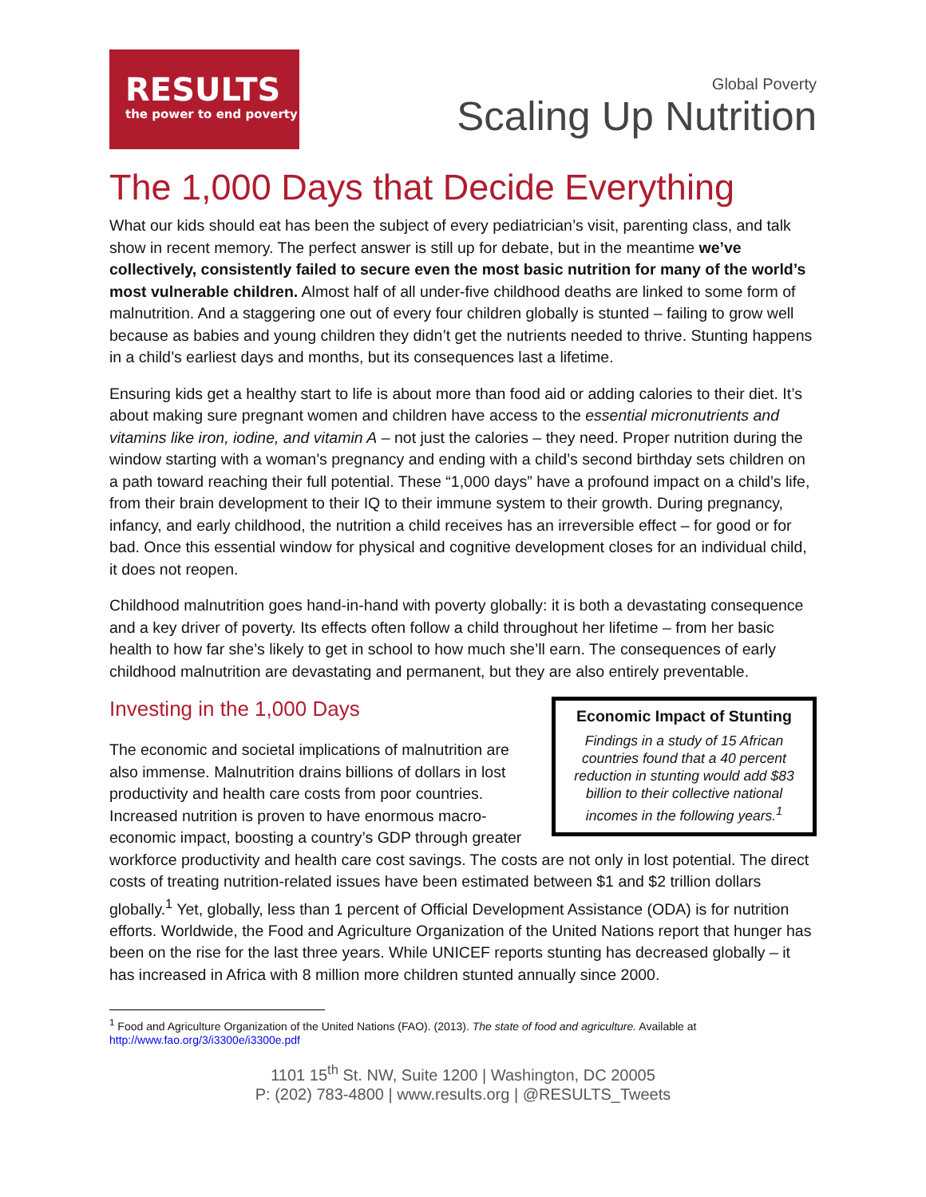RESULTS
the power to end poverty
Global Poverty
Scaling Up Nutrition
The 1,000 Days that Decide Everything
What our kids should eat has been the subject of every pediatrician’s visit, parenting class, and talk show in recent memory. The perfect answer is still up for debate, but in the meantime we’ve collectively, consistently failed to secure even the most basic nutrition for many of the world’s most vulnerable children. Almost half of all under-five childhood deaths are linked to some form of malnutrition. And a staggering one out of every four children globally is stunted – failing to grow well because as babies and young children they didn’t get the nutrients needed to thrive. Stunting happens in a child’s earliest days and months, but its consequences last a lifetime.
Ensuring kids get a healthy start to life is about more than food aid or adding calories to their diet. It’s about making sure pregnant women and children have access to the essential micronutrients and vitamins like iron, iodine, and vitamin A – not just the calories – they need. Proper nutrition during the window starting with a woman’s pregnancy and ending with a child’s second birthday sets children on a path toward reaching their full potential. These “1,000 days” have a profound impact on a child’s life, from their brain development to their IQ to their immune system to their growth. During pregnancy, infancy, and early childhood, the nutrition a child receives has an irreversible effect – for good or for bad. Once this essential window for physical and cognitive development closes for an individual child, it does not reopen.
Childhood malnutrition goes hand-in-hand with poverty globally: it is both a devastating consequence and a key driver of poverty. Its effects often follow a child throughout her lifetime – from her basic health to how far she’s likely to get in school to how much she’ll earn. The consequences of early childhood malnutrition are devastating and permanent, but they are also entirely preventable.
Economic Impact of Stunting
Findings in a study of 15 African countries found that a 40 percent reduction in stunting would add $83 billion to their collective national incomes in the following years.<sup>1</sup>
Investing in the 1,000 Days
The economic and societal implications of malnutrition are also immense. Malnutrition drains billions of dollars in lost productivity and health care costs from poor countries. Increased nutrition is proven to have enormous macro-economic impact, boosting a country’s GDP through greater workforce productivity and health care cost savings. The costs are not only in lost potential. The direct costs of treating nutrition-related issues have been estimated between $1 and $2 trillion dollars globally.<sup>1</sup> Yet, globally, less than 1 percent of Official Development Assistance (ODA) is for nutrition efforts. Worldwide, the Food and Agriculture Organization of the United Nations report that hunger has been on the rise for the last three years. While UNICEF reports stunting has decreased globally – it has increased in Africa with 8 million more children stunted annually since 2000.
<sup>1</sup> Food and Agriculture Organization of the United Nations (FAO). (2013). The state of food and agriculture. Available at http://www.fao.org/3/i3300e/i3300e.pdf
1101 15<sup>th</sup> St. NW, Suite 1200 | Washington, DC 20005
P: (202) 783-4800 | www.results.org | @RESULTS_Tweets